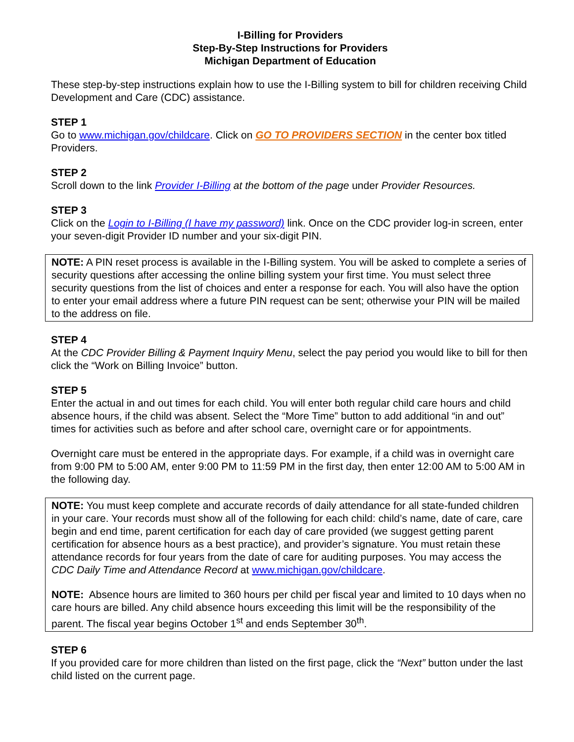I-Billing for Providers
Step-By-Step Instructions for Providers
Michigan Department of Education
These step-by-step instructions explain how to use the I-Billing system to bill for children receiving Child Development and Care (CDC) assistance.
STEP 1
Go to www.michigan.gov/childcare. Click on GO TO PROVIDERS SECTION in the center box titled Providers.
STEP 2
Scroll down to the link Provider I-Billing at the bottom of the page under Provider Resources.
STEP 3
Click on the Login to I-Billing (I have my password) link. Once on the CDC provider log-in screen, enter your seven-digit Provider ID number and your six-digit PIN.
NOTE: A PIN reset process is available in the I-Billing system. You will be asked to complete a series of security questions after accessing the online billing system your first time. You must select three security questions from the list of choices and enter a response for each. You will also have the option to enter your email address where a future PIN request can be sent; otherwise your PIN will be mailed to the address on file.
STEP 4
At the CDC Provider Billing & Payment Inquiry Menu, select the pay period you would like to bill for then click the “Work on Billing Invoice” button.
STEP 5
Enter the actual in and out times for each child. You will enter both regular child care hours and child absence hours, if the child was absent. Select the “More Time” button to add additional “in and out” times for activities such as before and after school care, overnight care or for appointments.
Overnight care must be entered in the appropriate days. For example, if a child was in overnight care from 9:00 PM to 5:00 AM, enter 9:00 PM to 11:59 PM in the first day, then enter 12:00 AM to 5:00 AM in the following day.
NOTE: You must keep complete and accurate records of daily attendance for all state-funded children in your care. Your records must show all of the following for each child: child’s name, date of care, care begin and end time, parent certification for each day of care provided (we suggest getting parent certification for absence hours as a best practice), and provider’s signature. You must retain these attendance records for four years from the date of care for auditing purposes. You may access the CDC Daily Time and Attendance Record at www.michigan.gov/childcare.
NOTE: Absence hours are limited to 360 hours per child per fiscal year and limited to 10 days when no care hours are billed. Any child absence hours exceeding this limit will be the responsibility of the parent. The fiscal year begins October 1<sup>st</sup> and ends September 30<sup>th</sup>.
STEP 6
If you provided care for more children than listed on the first page, click the “Next” button under the last child listed on the current page.